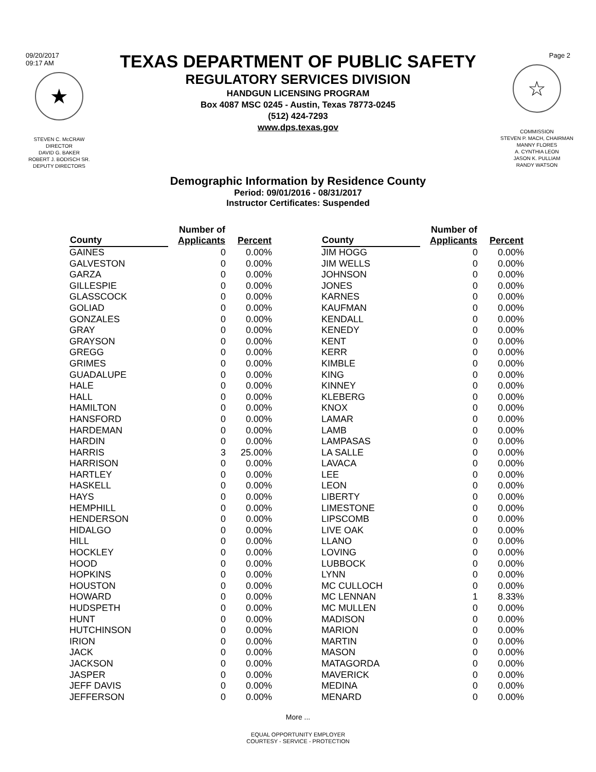09/20/2017
09:17 AM
★
STEVEN C. McCRAW
DIRECTOR
DAVID G. BAKER
ROBERT J. BODISCH SR.
DEPUTY DIRECTORS
TEXAS DEPARTMENT OF PUBLIC SAFETY
REGULATORY SERVICES DIVISION
HANDGUN LICENSING PROGRAM
Box 4087 MSC 0245 - Austin, Texas 78773-0245
(512) 424-7293
www.dps.texas.gov
Page 2
☆
COMMISSION
STEVEN P. MACH, CHAIRMAN
MANNY FLORES
A. CYNTHIA LEON
JASON K. PULLIAM
RANDY WATSON
Demographic Information by Residence County
Period: 09/01/2016 - 08/31/2017
Instructor Certificates: Suspended
| County | Number of Applicants | Percent |
| --- | --- | --- |
| GAINES | 0 | 0.00% |
| GALVESTON | 0 | 0.00% |
| GARZA | 0 | 0.00% |
| GILLESPIE | 0 | 0.00% |
| GLASSCOCK | 0 | 0.00% |
| GOLIAD | 0 | 0.00% |
| GONZALES | 0 | 0.00% |
| GRAY | 0 | 0.00% |
| GRAYSON | 0 | 0.00% |
| GREGG | 0 | 0.00% |
| GRIMES | 0 | 0.00% |
| GUADALUPE | 0 | 0.00% |
| HALE | 0 | 0.00% |
| HALL | 0 | 0.00% |
| HAMILTON | 0 | 0.00% |
| HANSFORD | 0 | 0.00% |
| HARDEMAN | 0 | 0.00% |
| HARDIN | 0 | 0.00% |
| HARRIS | 3 | 25.00% |
| HARRISON | 0 | 0.00% |
| HARTLEY | 0 | 0.00% |
| HASKELL | 0 | 0.00% |
| HAYS | 0 | 0.00% |
| HEMPHILL | 0 | 0.00% |
| HENDERSON | 0 | 0.00% |
| HIDALGO | 0 | 0.00% |
| HILL | 0 | 0.00% |
| HOCKLEY | 0 | 0.00% |
| HOOD | 0 | 0.00% |
| HOPKINS | 0 | 0.00% |
| HOUSTON | 0 | 0.00% |
| HOWARD | 0 | 0.00% |
| HUDSPETH | 0 | 0.00% |
| HUNT | 0 | 0.00% |
| HUTCHINSON | 0 | 0.00% |
| IRION | 0 | 0.00% |
| JACK | 0 | 0.00% |
| JACKSON | 0 | 0.00% |
| JASPER | 0 | 0.00% |
| JEFF DAVIS | 0 | 0.00% |
| JEFFERSON | 0 | 0.00% |
| County | Number of Applicants | Percent |
| --- | --- | --- |
| JIM HOGG | 0 | 0.00% |
| JIM WELLS | 0 | 0.00% |
| JOHNSON | 0 | 0.00% |
| JONES | 0 | 0.00% |
| KARNES | 0 | 0.00% |
| KAUFMAN | 0 | 0.00% |
| KENDALL | 0 | 0.00% |
| KENEDY | 0 | 0.00% |
| KENT | 0 | 0.00% |
| KERR | 0 | 0.00% |
| KIMBLE | 0 | 0.00% |
| KING | 0 | 0.00% |
| KINNEY | 0 | 0.00% |
| KLEBERG | 0 | 0.00% |
| KNOX | 0 | 0.00% |
| LAMAR | 0 | 0.00% |
| LAMB | 0 | 0.00% |
| LAMPASAS | 0 | 0.00% |
| LA SALLE | 0 | 0.00% |
| LAVACA | 0 | 0.00% |
| LEE | 0 | 0.00% |
| LEON | 0 | 0.00% |
| LIBERTY | 0 | 0.00% |
| LIMESTONE | 0 | 0.00% |
| LIPSCOMB | 0 | 0.00% |
| LIVE OAK | 0 | 0.00% |
| LLANO | 0 | 0.00% |
| LOVING | 0 | 0.00% |
| LUBBOCK | 0 | 0.00% |
| LYNN | 0 | 0.00% |
| MC CULLOCH | 0 | 0.00% |
| MC LENNAN | 1 | 8.33% |
| MC MULLEN | 0 | 0.00% |
| MADISON | 0 | 0.00% |
| MARION | 0 | 0.00% |
| MARTIN | 0 | 0.00% |
| MASON | 0 | 0.00% |
| MATAGORDA | 0 | 0.00% |
| MAVERICK | 0 | 0.00% |
| MEDINA | 0 | 0.00% |
| MENARD | 0 | 0.00% |
More ...
EQUAL OPPORTUNITY EMPLOYER
COURTESY - SERVICE - PROTECTION